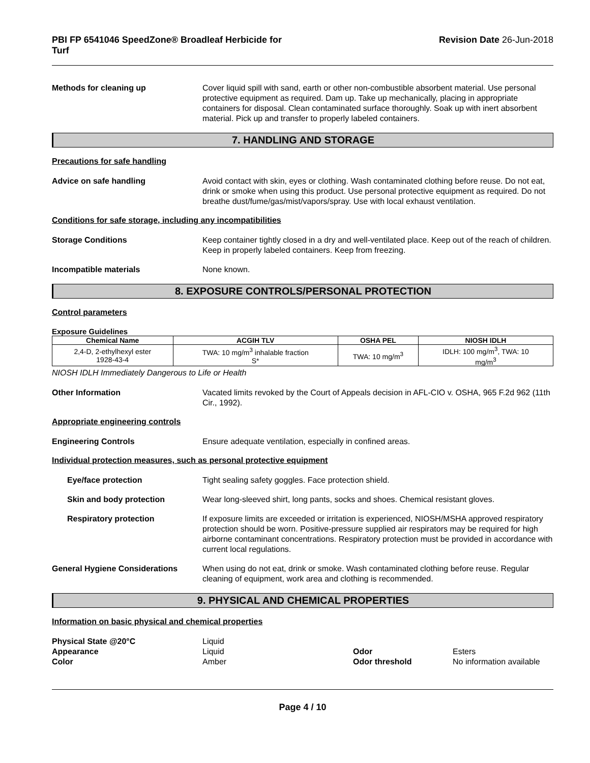PBI FP 6541046 SpeedZone® Broadleaf Herbicide for
Turf
Revision Date 26-Jun-2018
Methods for cleaning up Cover liquid spill with sand, earth or other non-combustible absorbent material. Use personal protective equipment as required. Dam up. Take up mechanically, placing in appropriate containers for disposal. Clean contaminated surface thoroughly. Soak up with inert absorbent material. Pick up and transfer to properly labeled containers.
7. HANDLING AND STORAGE
Precautions for safe handling
Advice on safe handling Avoid contact with skin, eyes or clothing. Wash contaminated clothing before reuse. Do not eat, drink or smoke when using this product. Use personal protective equipment as required. Do not breathe dust/fume/gas/mist/vapors/spray. Use with local exhaust ventilation.
Conditions for safe storage, including any incompatibilities
Storage Conditions Keep container tightly closed in a dry and well-ventilated place. Keep out of the reach of children. Keep in properly labeled containers. Keep from freezing.
Incompatible materials None known.
8. EXPOSURE CONTROLS/PERSONAL PROTECTION
Control parameters
Exposure Guidelines
| Chemical Name | ACGIH TLV | OSHA PEL | NIOSH IDLH |
| --- | --- | --- | --- |
| 2,4-D, 2-ethylhexyl ester 1928-43-4 | TWA: 10 mg/m<sup>3</sup> inhalable fraction S* | TWA: 10 mg/m<sup>3</sup> | IDLH: 100 mg/m<sup>3</sup>, TWA: 10 mg/m<sup>3</sup> |
NIOSH IDLH Immediately Dangerous to Life or Health
Other Information Vacated limits revoked by the Court of Appeals decision in AFL-CIO v. OSHA, 965 F.2d 962 (11th Cir., 1992).
Appropriate engineering controls
Engineering Controls Ensure adequate ventilation, especially in confined areas.
Individual protection measures, such as personal protective equipment
Eye/face protection Tight sealing safety goggles. Face protection shield.
Skin and body protection Wear long-sleeved shirt, long pants, socks and shoes. Chemical resistant gloves.
Respiratory protection If exposure limits are exceeded or irritation is experienced, NIOSH/MSHA approved respiratory protection should be worn. Positive-pressure supplied air respirators may be required for high airborne contaminant concentrations. Respiratory protection must be provided in accordance with current local regulations.
General Hygiene Considerations When using do not eat, drink or smoke. Wash contaminated clothing before reuse. Regular cleaning of equipment, work area and clothing is recommended.
9. PHYSICAL AND CHEMICAL PROPERTIES
Information on basic physical and chemical properties
| Physical State @20°C | Liquid | | |
| Appearance | Liquid | Odor | Esters |
| Color | Amber | Odor threshold | No information available |
Page 4 / 10